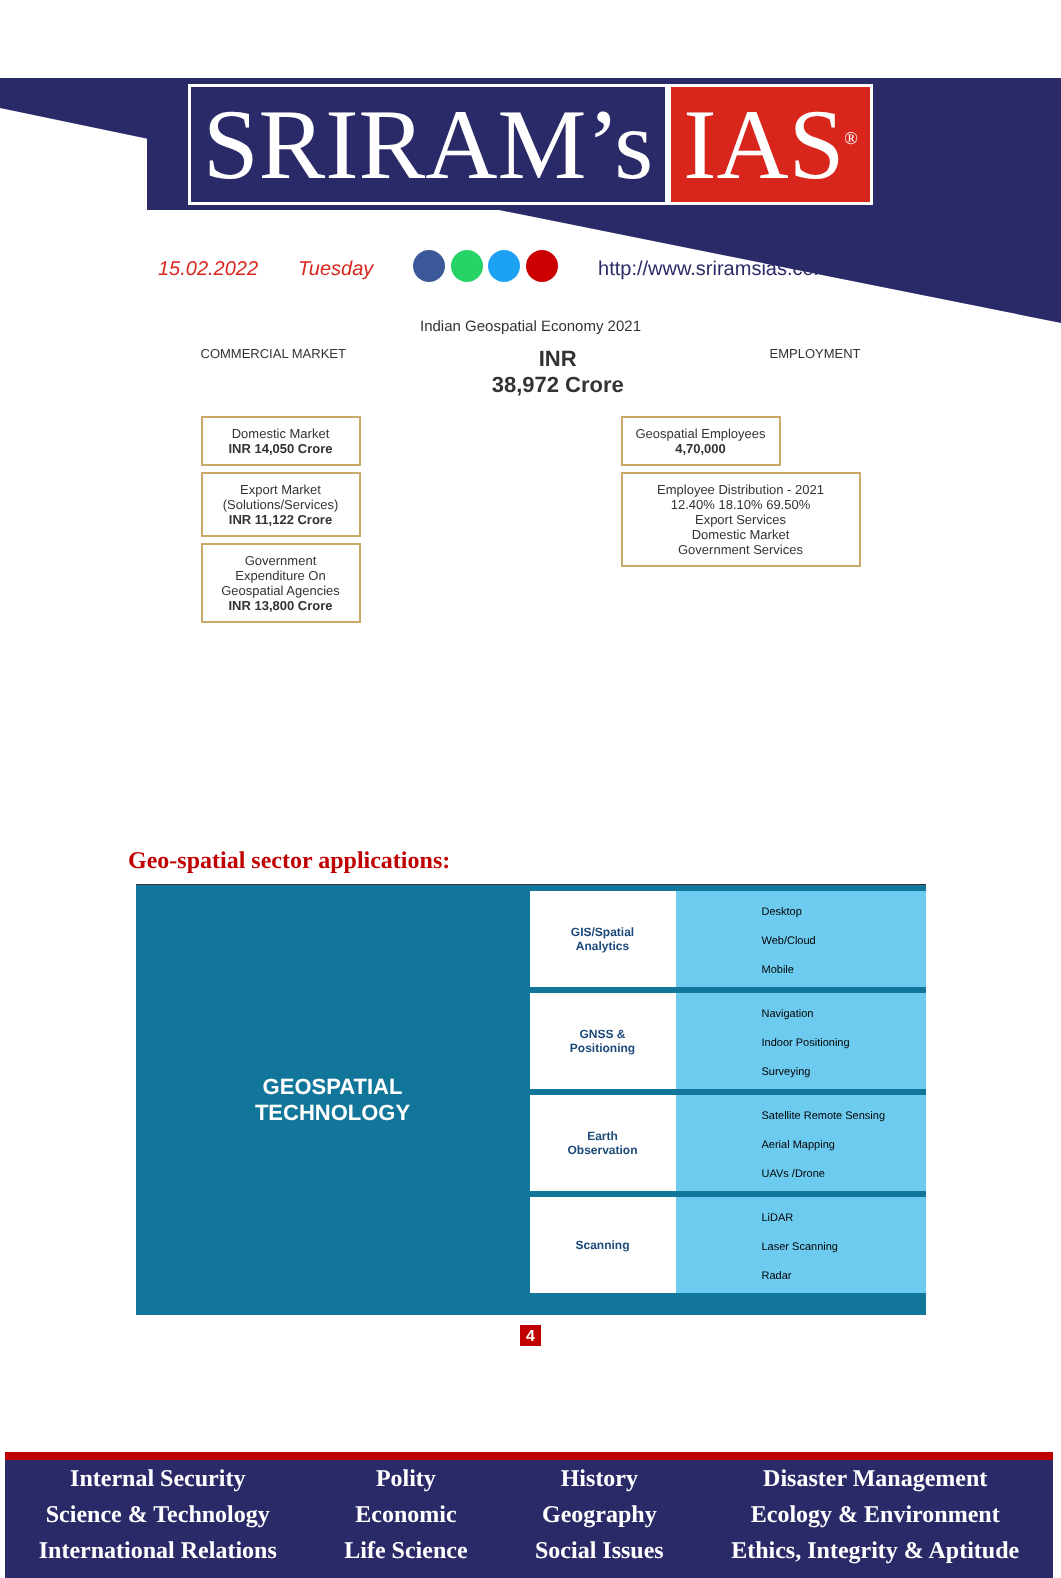SRIRAM’s IAS<sup>®</sup>
15.02.2022 Tuesday http://www.sriramsias.com
Indian Geospatial Economy 2021
COMMERCIAL MARKET INR
38,972 Crore EMPLOYMENT
Domestic Market
INR 14,050 Crore
Export Market (Solutions/Services)
INR 11,122 Crore
Government Expenditure On Geospatial Agencies
INR 13,800 Crore
Geospatial Employees
4,70,000
Employee Distribution - 2021
12.40% 18.10% 69.50%
Export Services
Domestic Market
Government Services
Geo-spatial sector applications:
GEOSPATIAL
TECHNOLOGY
GIS/Spatial
Analytics
Desktop
Web/Cloud
Mobile
GNSS &
Positioning
Navigation
Indoor Positioning
Surveying
Earth
Observation
Satellite Remote Sensing
Aerial Mapping
UAVs /Drone
Scanning
LiDAR
Laser Scanning
Radar
4
Internal Security
Science & Technology
International Relations
Polity
Economic
Life Science
History
Geography
Social Issues
Disaster Management
Ecology & Environment
Ethics, Integrity & Aptitude